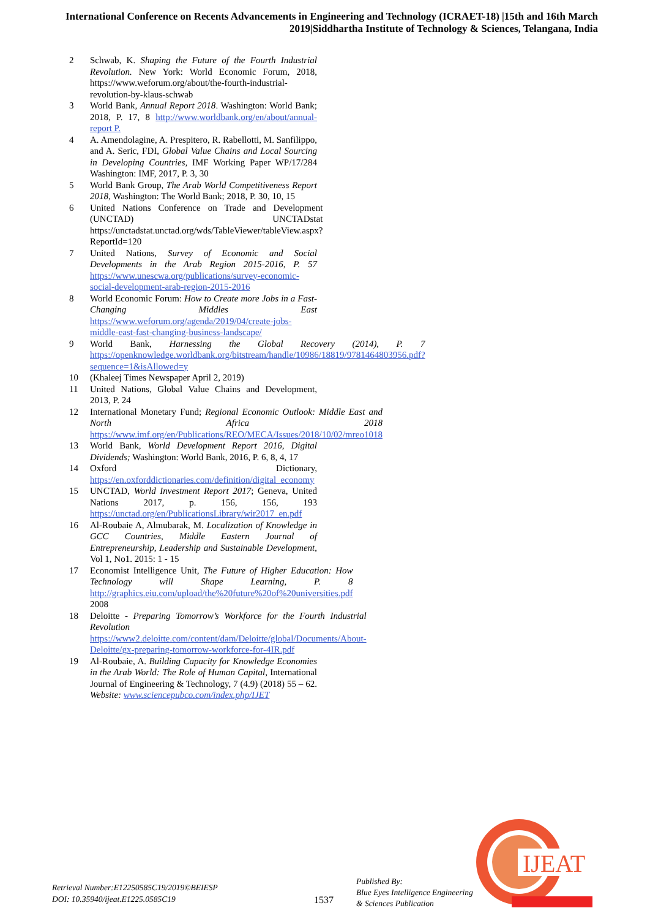International Conference on Recents Advancements in Engineering and Technology (ICRAET-18) |15th and 16th March 2019|Siddhartha Institute of Technology & Sciences, Telangana, India
2 Schwab, K. Shaping the Future of the Fourth Industrial Revolution. New York: World Economic Forum, 2018, https://www.weforum.org/about/the-fourth-industrial-revolution-by-klaus-schwab
3 World Bank, Annual Report 2018. Washington: World Bank; 2018, P. 17, 8 http://www.worldbank.org/en/about/annual-report P.
4 A. Amendolagine, A. Prespitero, R. Rabellotti, M. Sanfilippo, and A. Seric, FDI, Global Value Chains and Local Sourcing in Developing Countries, IMF Working Paper WP/17/284 Washington: IMF, 2017, P. 3, 30
5 World Bank Group, The Arab World Competitiveness Report 2018, Washington: The World Bank; 2018, P. 30, 10, 15
6 United Nations Conference on Trade and Development (UNCTAD) UNCTADstat https://unctadstat.unctad.org/wds/TableViewer/tableView.aspx?ReportId=120
7 United Nations, Survey of Economic and Social Developments in the Arab Region 2015-2016, P. 57 https://www.unescwa.org/publications/survey-economic-social-development-arab-region-2015-2016
8 World Economic Forum: How to Create more Jobs in a Fast-Changing Middles East https://www.weforum.org/agenda/2019/04/create-jobs-middle-east-fast-changing-business-landscape/
9 World Bank, Harnessing the Global Recovery (2014), P. 7 https://openknowledge.worldbank.org/bitstream/handle/10986/18819/9781464803956.pdf?sequence=1&isAllowed=y
10 (Khaleej Times Newspaper April 2, 2019)
11 United Nations, Global Value Chains and Development, 2013, P. 24
12 International Monetary Fund; Regional Economic Outlook: Middle East and North Africa 2018 https://www.imf.org/en/Publications/REO/MECA/Issues/2018/10/02/mreo1018
13 World Bank, World Development Report 2016, Digital Dividends; Washington: World Bank, 2016, P. 6, 8, 4, 17
14 Oxford Dictionary, https://en.oxforddictionaries.com/definition/digital_economy
15 UNCTAD, World Investment Report 2017; Geneva, United Nations 2017, p. 156, 156, 193 https://unctad.org/en/PublicationsLibrary/wir2017_en.pdf
16 Al-Roubaie A, Almubarak, M. Localization of Knowledge in GCC Countries, Middle Eastern Journal of Entrepreneurship, Leadership and Sustainable Development, Vol 1, No1. 2015: 1 - 15
17 Economist Intelligence Unit, The Future of Higher Education: How Technology will Shape Learning, P. 8 http://graphics.eiu.com/upload/the%20future%20of%20universities.pdf 2008
18 Deloitte - Preparing Tomorrow’s Workforce for the Fourth Industrial Revolution https://www2.deloitte.com/content/dam/Deloitte/global/Documents/About-Deloitte/gx-preparing-tomorrow-workforce-for-4IR.pdf
19 Al-Roubaie, A. Building Capacity for Knowledge Economies in the Arab World: The Role of Human Capital, International Journal of Engineering & Technology, 7 (4.9) (2018) 55 – 62. Website: www.sciencepubco.com/index.php/IJET
Retrieval Number:E12250585C19/2019©BEIESP
DOI: 10.35940/ijeat.E1225.0585C19
1537
Published By:
Blue Eyes Intelligence Engineering
& Sciences Publication
IJEAT